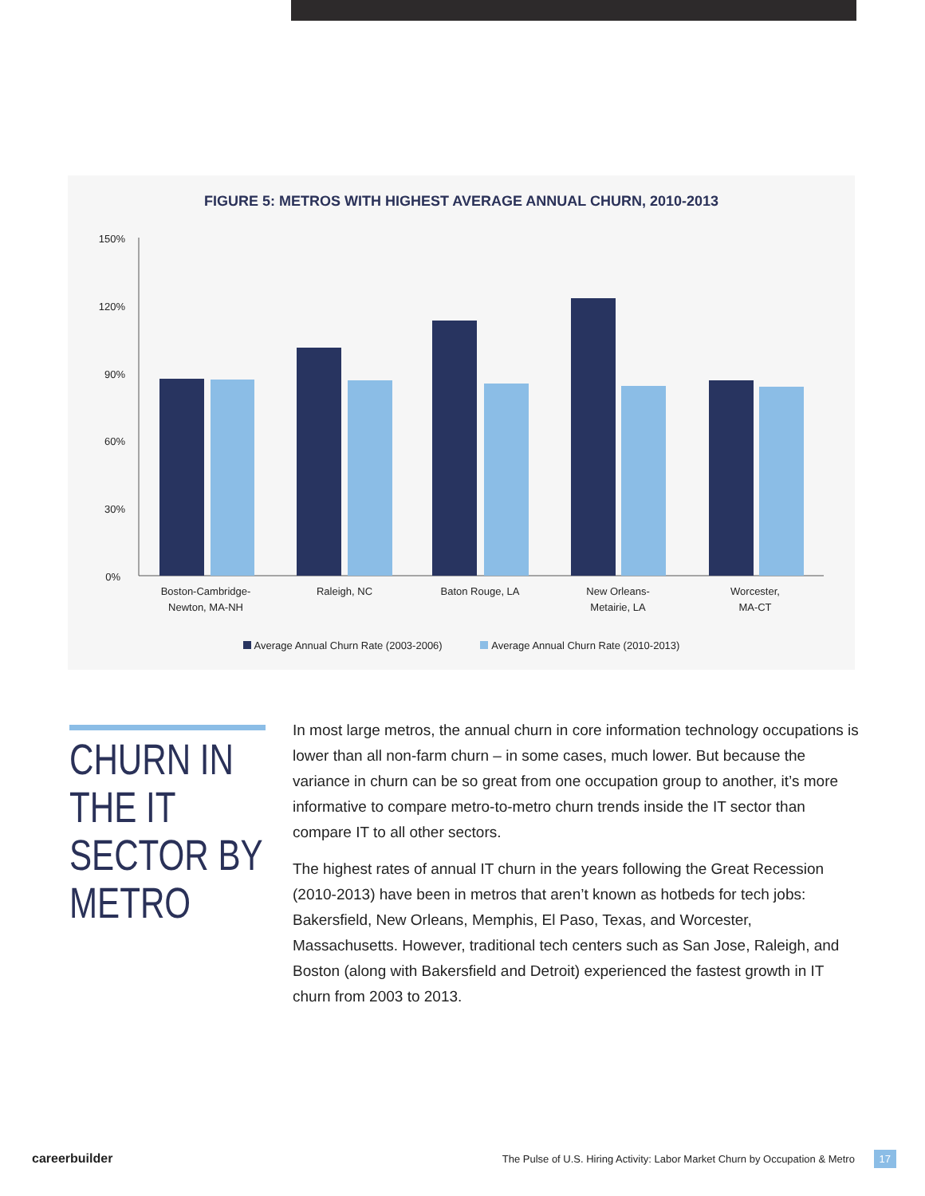FIGURE 5: METROS WITH HIGHEST AVERAGE ANNUAL CHURN, 2010-2013
150%
120%
90%
60%
30%
0%
Boston-Cambridge-
Newton, MA-NH
Raleigh, NC
Baton Rouge, LA
New Orleans-
Metairie, LA
Worcester,
MA-CT
Average Annual Churn Rate (2003-2006) Average Annual Churn Rate (2010-2013)
CHURN IN THE IT SECTOR BY METRO
In most large metros, the annual churn in core information technology occupations is lower than all non-farm churn – in some cases, much lower. But because the variance in churn can be so great from one occupation group to another, it’s more informative to compare metro-to-metro churn trends inside the IT sector than compare IT to all other sectors.
The highest rates of annual IT churn in the years following the Great Recession (2010-2013) have been in metros that aren’t known as hotbeds for tech jobs: Bakersfield, New Orleans, Memphis, El Paso, Texas, and Worcester, Massachusetts. However, traditional tech centers such as San Jose, Raleigh, and Boston (along with Bakersfield and Detroit) experienced the fastest growth in IT churn from 2003 to 2013.
careerbuilder The Pulse of U.S. Hiring Activity: Labor Market Churn by Occupation & Metro 17